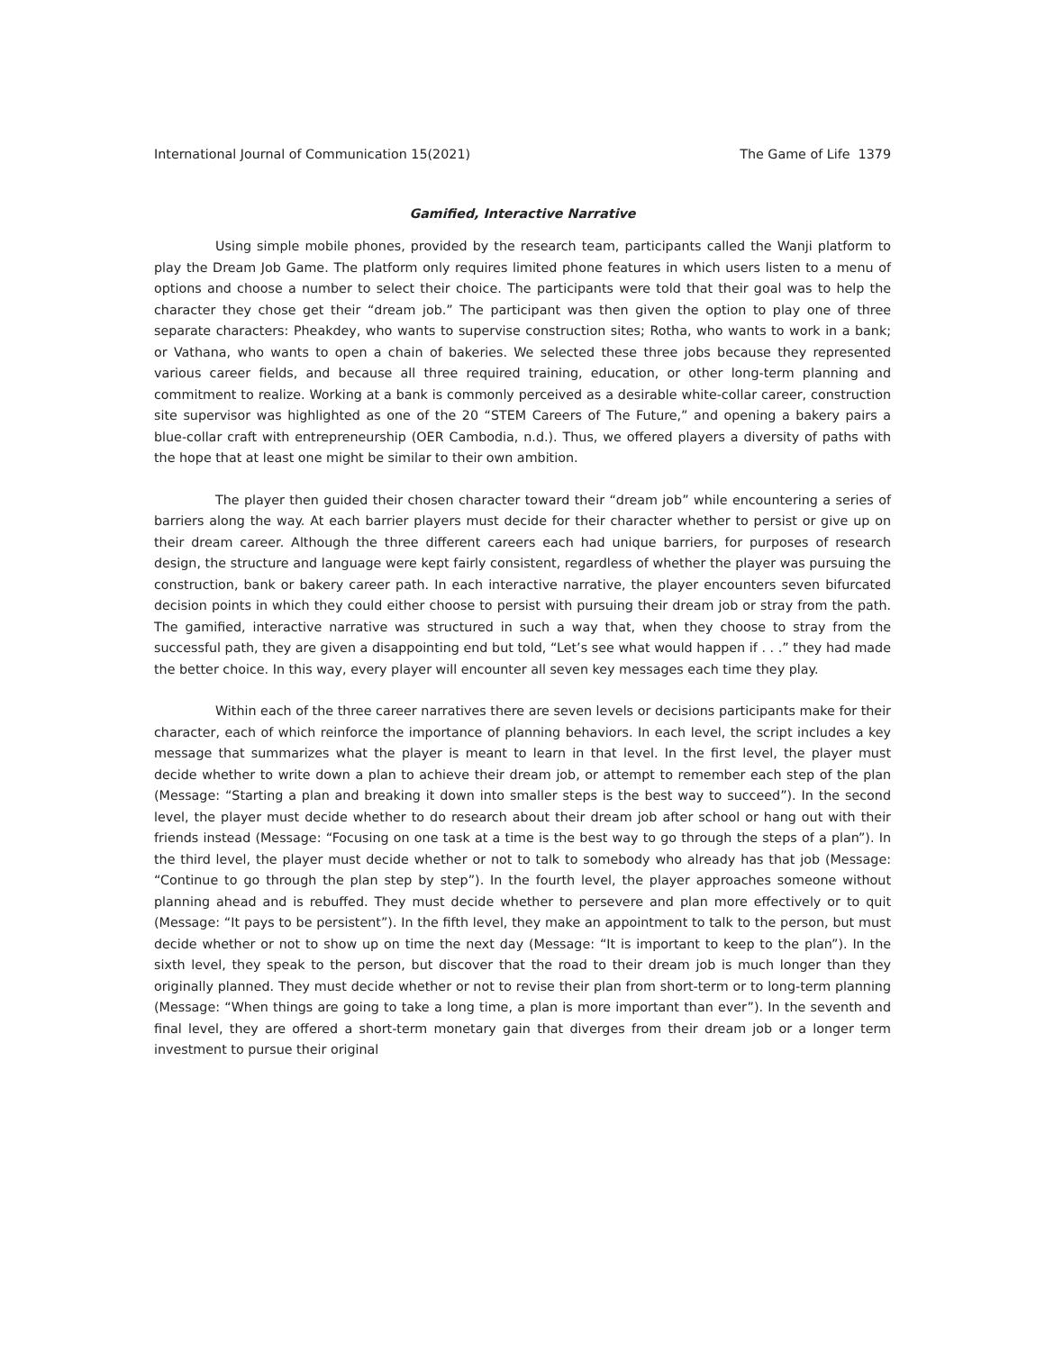International Journal of Communication 15(2021) The Game of Life 1379
Gamified, Interactive Narrative
Using simple mobile phones, provided by the research team, participants called the Wanji platform to play the Dream Job Game. The platform only requires limited phone features in which users listen to a menu of options and choose a number to select their choice. The participants were told that their goal was to help the character they chose get their “dream job.” The participant was then given the option to play one of three separate characters: Pheakdey, who wants to supervise construction sites; Rotha, who wants to work in a bank; or Vathana, who wants to open a chain of bakeries. We selected these three jobs because they represented various career fields, and because all three required training, education, or other long-term planning and commitment to realize. Working at a bank is commonly perceived as a desirable white-collar career, construction site supervisor was highlighted as one of the 20 “STEM Careers of The Future,” and opening a bakery pairs a blue-collar craft with entrepreneurship (OER Cambodia, n.d.). Thus, we offered players a diversity of paths with the hope that at least one might be similar to their own ambition.
The player then guided their chosen character toward their “dream job” while encountering a series of barriers along the way. At each barrier players must decide for their character whether to persist or give up on their dream career. Although the three different careers each had unique barriers, for purposes of research design, the structure and language were kept fairly consistent, regardless of whether the player was pursuing the construction, bank or bakery career path. In each interactive narrative, the player encounters seven bifurcated decision points in which they could either choose to persist with pursuing their dream job or stray from the path. The gamified, interactive narrative was structured in such a way that, when they choose to stray from the successful path, they are given a disappointing end but told, “Let’s see what would happen if . . .” they had made the better choice. In this way, every player will encounter all seven key messages each time they play.
Within each of the three career narratives there are seven levels or decisions participants make for their character, each of which reinforce the importance of planning behaviors. In each level, the script includes a key message that summarizes what the player is meant to learn in that level. In the first level, the player must decide whether to write down a plan to achieve their dream job, or attempt to remember each step of the plan (Message: “Starting a plan and breaking it down into smaller steps is the best way to succeed”). In the second level, the player must decide whether to do research about their dream job after school or hang out with their friends instead (Message: “Focusing on one task at a time is the best way to go through the steps of a plan”). In the third level, the player must decide whether or not to talk to somebody who already has that job (Message: “Continue to go through the plan step by step”). In the fourth level, the player approaches someone without planning ahead and is rebuffed. They must decide whether to persevere and plan more effectively or to quit (Message: “It pays to be persistent”). In the fifth level, they make an appointment to talk to the person, but must decide whether or not to show up on time the next day (Message: “It is important to keep to the plan”). In the sixth level, they speak to the person, but discover that the road to their dream job is much longer than they originally planned. They must decide whether or not to revise their plan from short-term or to long-term planning (Message: “When things are going to take a long time, a plan is more important than ever”). In the seventh and final level, they are offered a short-term monetary gain that diverges from their dream job or a longer term investment to pursue their original